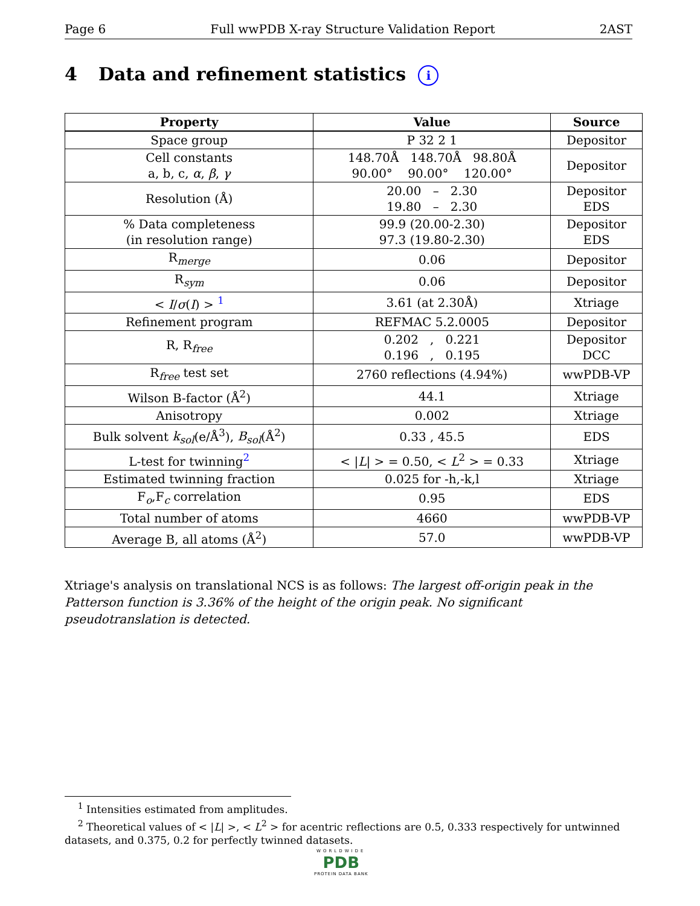Page 6 Full wwPDB X-ray Structure Validation Report 2AST
4 Data and refinement statistics i
| Property | Value | Source |
| --- | --- | --- |
| Space group | P 32 2 1 | Depositor |
| Cell constants a, b, c, α , β , γ | 148.70Å 148.70Å 98.80Å 90.00° 90.00° 120.00° | Depositor |
| Resolution (Å) | 20.00 – 2.30 19.80 – 2.30 | Depositor EDS |
| % Data completeness (in resolution range) | 99.9 (20.00-2.30) 97.3 (19.80-2.30) | Depositor EDS |
| R<sub>merge</sub> | 0.06 | Depositor |
| R<sub>sym</sub> | 0.06 | Depositor |
| < I / σ ( I ) > <sup>1</sup> | 3.61 (at 2.30Å) | Xtriage |
| Refinement program | REFMAC 5.2.0005 | Depositor |
| R, R<sub>free</sub> | 0.202 , 0.221 0.196 , 0.195 | Depositor DCC |
| R<sub>free</sub> test set | 2760 reflections (4.94%) | wwPDB-VP |
| Wilson B-factor (Å<sup>2</sup>) | 44.1 | Xtriage |
| Anisotropy | 0.002 | Xtriage |
| Bulk solvent k<sub>sol</sub> (e/Å<sup>3</sup>), B<sub>sol</sub> (Å<sup>2</sup>) | 0.33 , 45.5 | EDS |
| L-test for twinning<sup>2</sup> | < / L / > = 0.50, < L<sup>2</sup> > = 0.33 | Xtriage |
| Estimated twinning fraction | 0.025 for -h,-k,l | Xtriage |
| F<sub>o</sub>,F<sub>c</sub> correlation | 0.95 | EDS |
| Total number of atoms | 4660 | wwPDB-VP |
| Average B, all atoms (Å<sup>2</sup>) | 57.0 | wwPDB-VP |
Xtriage's analysis on translational NCS is as follows: The largest off-origin peak in the Patterson function is 3.36% of the height of the origin peak. No significant pseudotranslation is detected.
<sup>1</sup> Intensities estimated from amplitudes.
<sup>2</sup> Theoretical values of < |L| >, < L<sup>2</sup> > for acentric reflections are 0.5, 0.333 respectively for untwinned datasets, and 0.375, 0.2 for perfectly twinned datasets.
WORLDWIDE
PDB
PROTEIN DATA BANK